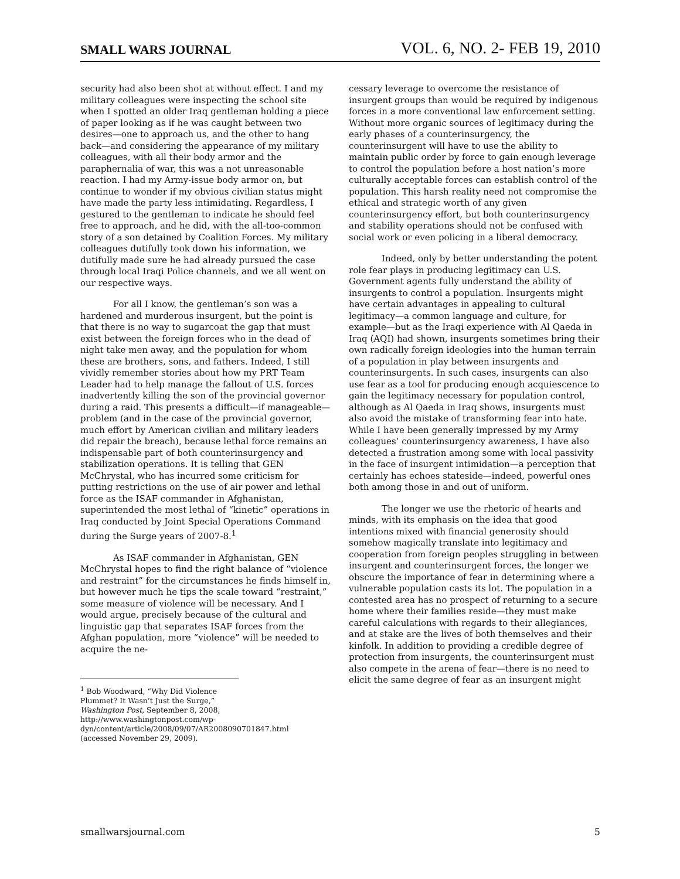SMALL WARS JOURNAL VOL. 6, NO. 2- FEB 19, 2010
security had also been shot at without effect. I and my military colleagues were inspecting the school site when I spotted an older Iraq gentleman holding a piece of paper looking as if he was caught between two desires—one to approach us, and the other to hang back—and considering the appearance of my military colleagues, with all their body armor and the paraphernalia of war, this was a not unreasonable reaction. I had my Army-issue body armor on, but continue to wonder if my obvious civilian status might have made the party less intimidating. Regardless, I gestured to the gentleman to indicate he should feel free to approach, and he did, with the all-too-common story of a son detained by Coalition Forces. My military colleagues dutifully took down his information, we dutifully made sure he had already pursued the case through local Iraqi Police channels, and we all went on our respective ways.
For all I know, the gentleman’s son was a hardened and murderous insurgent, but the point is that there is no way to sugarcoat the gap that must exist between the foreign forces who in the dead of night take men away, and the population for whom these are brothers, sons, and fathers. Indeed, I still vividly remember stories about how my PRT Team Leader had to help manage the fallout of U.S. forces inadvertently killing the son of the provincial governor during a raid. This presents a difficult—if manageable—problem (and in the case of the provincial governor, much effort by American civilian and military leaders did repair the breach), because lethal force remains an indispensable part of both counterinsurgency and stabilization operations. It is telling that GEN McChrystal, who has incurred some criticism for putting restrictions on the use of air power and lethal force as the ISAF commander in Afghanistan, superintended the most lethal of “kinetic” operations in Iraq conducted by Joint Special Operations Command during the Surge years of 2007-8.<sup>1</sup>
As ISAF commander in Afghanistan, GEN McChrystal hopes to find the right balance of “violence and restraint” for the circumstances he finds himself in, but however much he tips the scale toward “restraint,” some measure of violence will be necessary. And I would argue, precisely because of the cultural and linguistic gap that separates ISAF forces from the Afghan population, more “violence” will be needed to acquire the ne-
<sup>1</sup> Bob Woodward, “Why Did Violence Plummet? It Wasn’t Just the Surge,” Washington Post, September 8, 2008, http://www.washingtonpost.com/wp-dyn/content/article/2008/09/07/AR2008090701847.html (accessed November 29, 2009).
cessary leverage to overcome the resistance of insurgent groups than would be required by indigenous forces in a more conventional law enforcement setting. Without more organic sources of legitimacy during the early phases of a counterinsurgency, the counterinsurgent will have to use the ability to maintain public order by force to gain enough leverage to control the population before a host nation’s more culturally acceptable forces can establish control of the population. This harsh reality need not compromise the ethical and strategic worth of any given counterinsurgency effort, but both counterinsurgency and stability operations should not be confused with social work or even policing in a liberal democracy.
Indeed, only by better understanding the potent role fear plays in producing legitimacy can U.S. Government agents fully understand the ability of insurgents to control a population. Insurgents might have certain advantages in appealing to cultural legitimacy—a common language and culture, for example—but as the Iraqi experience with Al Qaeda in Iraq (AQI) had shown, insurgents sometimes bring their own radically foreign ideologies into the human terrain of a population in play between insurgents and counterinsurgents. In such cases, insurgents can also use fear as a tool for producing enough acquiescence to gain the legitimacy necessary for population control, although as Al Qaeda in Iraq shows, insurgents must also avoid the mistake of transforming fear into hate. While I have been generally impressed by my Army colleagues’ counterinsurgency awareness, I have also detected a frustration among some with local passivity in the face of insurgent intimidation—a perception that certainly has echoes stateside—indeed, powerful ones both among those in and out of uniform.
The longer we use the rhetoric of hearts and minds, with its emphasis on the idea that good intentions mixed with financial generosity should somehow magically translate into legitimacy and cooperation from foreign peoples struggling in between insurgent and counterinsurgent forces, the longer we obscure the importance of fear in determining where a vulnerable population casts its lot. The population in a contested area has no prospect of returning to a secure home where their families reside—they must make careful calculations with regards to their allegiances, and at stake are the lives of both themselves and their kinfolk. In addition to providing a credible degree of protection from insurgents, the counterinsurgent must also compete in the arena of fear—there is no need to elicit the same degree of fear as an insurgent might
smallwarsjournal.com 5